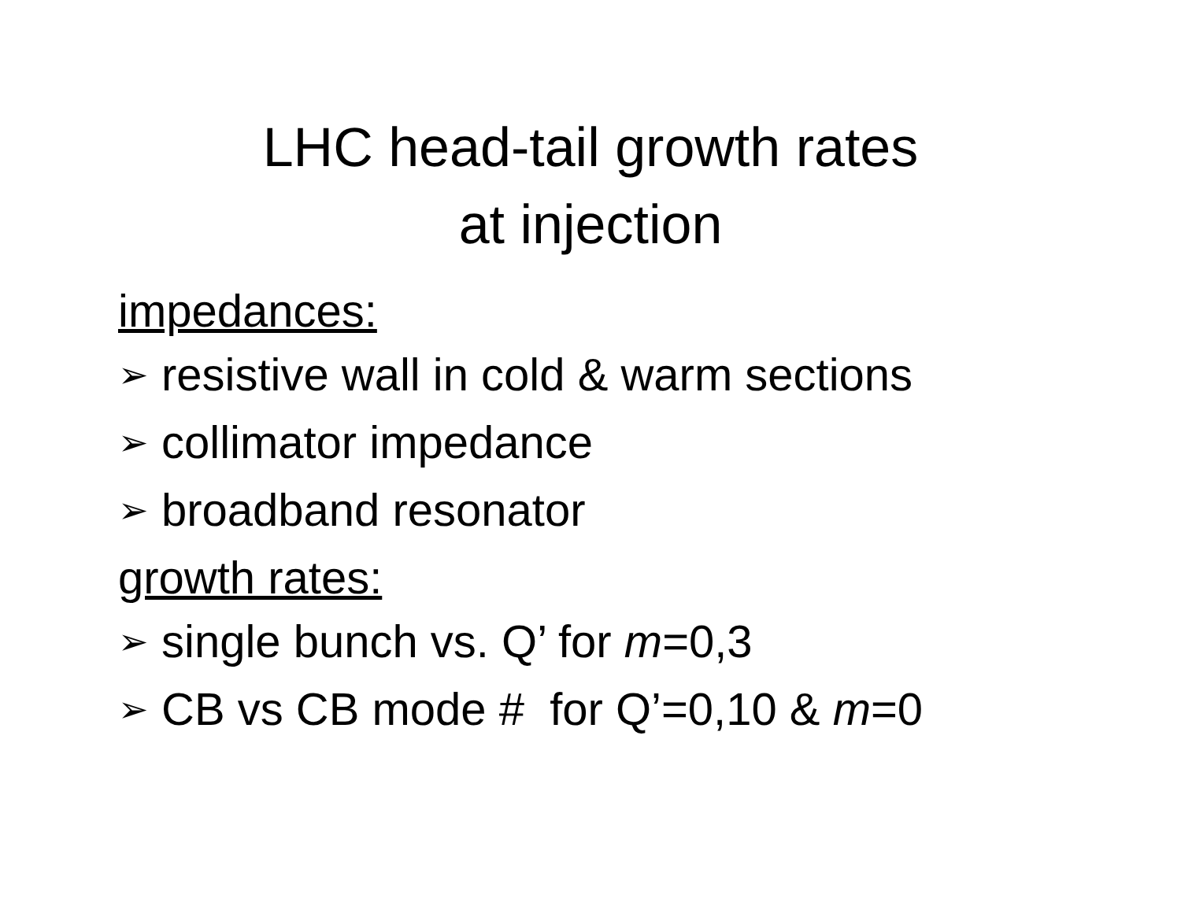LHC head-tail growth rates
at injection
impedances:
➢ resistive wall in cold & warm sections
➢ collimator impedance
➢ broadband resonator
growth rates:
➢ single bunch vs. Q’ for m=0,3
➢ CB vs CB mode # for Q’=0,10 & m=0